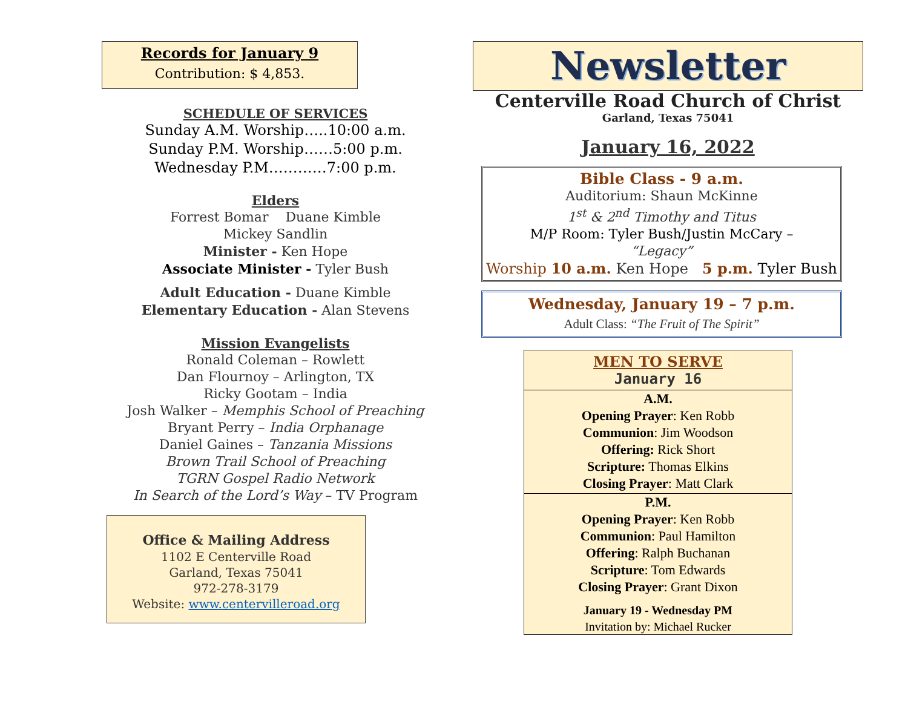Records for January 9
Contribution: $ 4,853.
SCHEDULE OF SERVICES
Sunday A.M. Worship…..10:00 a.m.
Sunday P.M. Worship……5:00 p.m.
Wednesday P.M…………7:00 p.m.
Elders
Forrest Bomar Duane Kimble
Mickey Sandlin
Minister - Ken Hope
Associate Minister - Tyler Bush
Adult Education - Duane Kimble
Elementary Education - Alan Stevens
Mission Evangelists
Ronald Coleman – Rowlett
Dan Flournoy – Arlington, TX
Ricky Gootam – India
Josh Walker – Memphis School of Preaching
Bryant Perry – India Orphanage
Daniel Gaines – Tanzania Missions
Brown Trail School of Preaching
TGRN Gospel Radio Network
In Search of the Lord’s Way – TV Program
Office & Mailing Address
1102 E Centerville Road
Garland, Texas 75041
972-278-3179
Website: www.centervilleroad.org
Newsletter
Centerville Road Church of Christ
Garland, Texas 75041
January 16, 2022
Bible Class - 9 a.m.
Auditorium: Shaun McKinne
1<sup>st</sup> & 2<sup>nd</sup> Timothy and Titus
M/P Room: Tyler Bush/Justin McCary –
“Legacy”
Worship 10 a.m. Ken Hope 5 p.m. Tyler Bush
Wednesday, January 19 – 7 p.m.
Adult Class: “The Fruit of The Spirit”
MEN TO SERVE
January 16
A.M.
Opening Prayer: Ken Robb
Communion: Jim Woodson
Offering: Rick Short
Scripture: Thomas Elkins
Closing Prayer: Matt Clark
P.M.
Opening Prayer: Ken Robb
Communion: Paul Hamilton
Offering: Ralph Buchanan
Scripture: Tom Edwards
Closing Prayer: Grant Dixon
January 19 - Wednesday PM
Invitation by: Michael Rucker